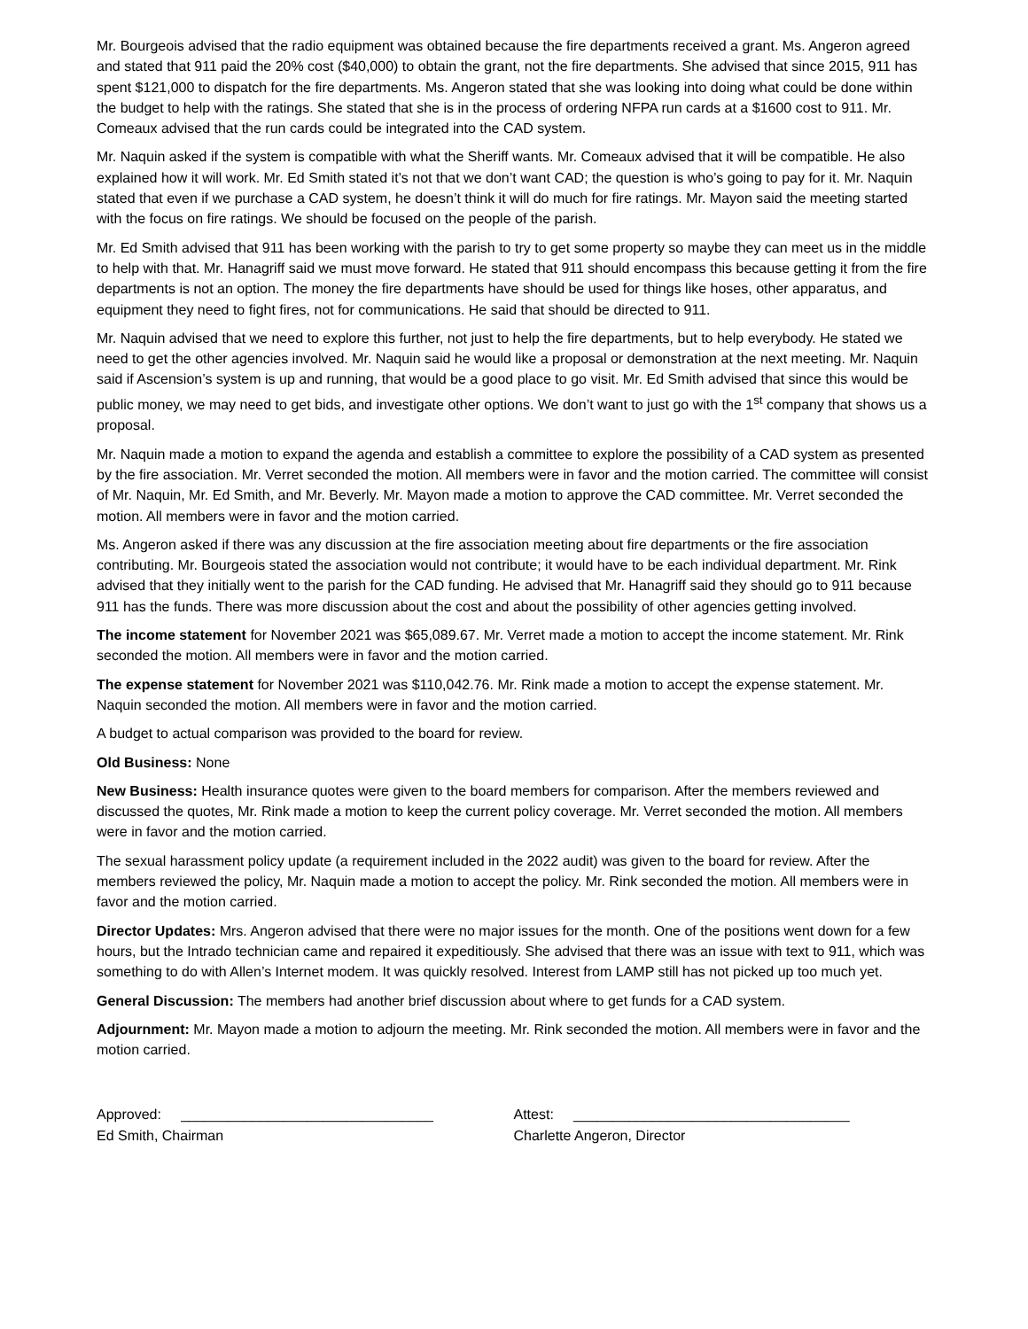Mr. Bourgeois advised that the radio equipment was obtained because the fire departments received a grant. Ms. Angeron agreed and stated that 911 paid the 20% cost ($40,000) to obtain the grant, not the fire departments. She advised that since 2015, 911 has spent $121,000 to dispatch for the fire departments. Ms. Angeron stated that she was looking into doing what could be done within the budget to help with the ratings. She stated that she is in the process of ordering NFPA run cards at a $1600 cost to 911. Mr. Comeaux advised that the run cards could be integrated into the CAD system.
Mr. Naquin asked if the system is compatible with what the Sheriff wants. Mr. Comeaux advised that it will be compatible. He also explained how it will work. Mr. Ed Smith stated it’s not that we don’t want CAD; the question is who’s going to pay for it. Mr. Naquin stated that even if we purchase a CAD system, he doesn’t think it will do much for fire ratings. Mr. Mayon said the meeting started with the focus on fire ratings. We should be focused on the people of the parish.
Mr. Ed Smith advised that 911 has been working with the parish to try to get some property so maybe they can meet us in the middle to help with that. Mr. Hanagriff said we must move forward. He stated that 911 should encompass this because getting it from the fire departments is not an option. The money the fire departments have should be used for things like hoses, other apparatus, and equipment they need to fight fires, not for communications. He said that should be directed to 911.
Mr. Naquin advised that we need to explore this further, not just to help the fire departments, but to help everybody. He stated we need to get the other agencies involved. Mr. Naquin said he would like a proposal or demonstration at the next meeting. Mr. Naquin said if Ascension’s system is up and running, that would be a good place to go visit. Mr. Ed Smith advised that since this would be public money, we may need to get bids, and investigate other options. We don’t want to just go with the 1<sup>st</sup> company that shows us a proposal.
Mr. Naquin made a motion to expand the agenda and establish a committee to explore the possibility of a CAD system as presented by the fire association. Mr. Verret seconded the motion. All members were in favor and the motion carried. The committee will consist of Mr. Naquin, Mr. Ed Smith, and Mr. Beverly. Mr. Mayon made a motion to approve the CAD committee. Mr. Verret seconded the motion. All members were in favor and the motion carried.
Ms. Angeron asked if there was any discussion at the fire association meeting about fire departments or the fire association contributing. Mr. Bourgeois stated the association would not contribute; it would have to be each individual department. Mr. Rink advised that they initially went to the parish for the CAD funding. He advised that Mr. Hanagriff said they should go to 911 because 911 has the funds. There was more discussion about the cost and about the possibility of other agencies getting involved.
The income statement for November 2021 was $65,089.67. Mr. Verret made a motion to accept the income statement. Mr. Rink seconded the motion. All members were in favor and the motion carried.
The expense statement for November 2021 was $110,042.76. Mr. Rink made a motion to accept the expense statement. Mr. Naquin seconded the motion. All members were in favor and the motion carried.
A budget to actual comparison was provided to the board for review.
Old Business: None
New Business: Health insurance quotes were given to the board members for comparison. After the members reviewed and discussed the quotes, Mr. Rink made a motion to keep the current policy coverage. Mr. Verret seconded the motion. All members were in favor and the motion carried.
The sexual harassment policy update (a requirement included in the 2022 audit) was given to the board for review. After the members reviewed the policy, Mr. Naquin made a motion to accept the policy. Mr. Rink seconded the motion. All members were in favor and the motion carried.
Director Updates: Mrs. Angeron advised that there were no major issues for the month. One of the positions went down for a few hours, but the Intrado technician came and repaired it expeditiously. She advised that there was an issue with text to 911, which was something to do with Allen’s Internet modem. It was quickly resolved. Interest from LAMP still has not picked up too much yet.
General Discussion: The members had another brief discussion about where to get funds for a CAD system.
Adjournment: Mr. Mayon made a motion to adjourn the meeting. Mr. Rink seconded the motion. All members were in favor and the motion carried.
Approved: ________________________________
Ed Smith, Chairman
Attest: ___________________________________
Charlette Angeron, Director